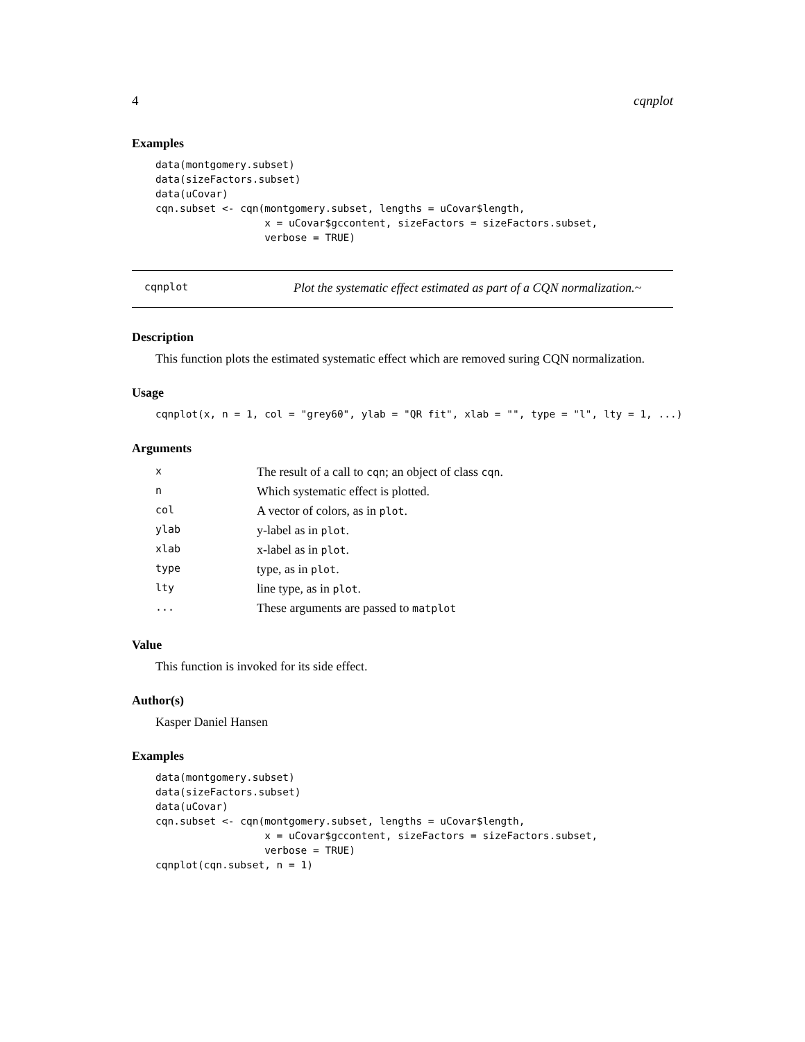4 cqnplot
Examples
data(montgomery.subset)
data(sizeFactors.subset)
data(uCovar)
cqn.subset <- cqn(montgomery.subset, lengths = uCovar$length,
                  x = uCovar$gccontent, sizeFactors = sizeFactors.subset,
                  verbose = TRUE)
cqnplot Plot the systematic effect estimated as part of a CQN normalization.~
Description
This function plots the estimated systematic effect which are removed suring CQN normalization.
Usage
cqnplot(x, n = 1, col = "grey60", ylab = "QR fit", xlab = "", type = "l", lty = 1, ...)
Arguments
| x | The result of a call to cqn ; an object of class cqn . |
| n | Which systematic effect is plotted. |
| col | A vector of colors, as in plot . |
| ylab | y-label as in plot . |
| xlab | x-label as in plot . |
| type | type, as in plot . |
| lty | line type, as in plot . |
| ... | These arguments are passed to matplot |
Value
This function is invoked for its side effect.
Author(s)
Kasper Daniel Hansen
Examples
data(montgomery.subset)
data(sizeFactors.subset)
data(uCovar)
cqn.subset <- cqn(montgomery.subset, lengths = uCovar$length,
                  x = uCovar$gccontent, sizeFactors = sizeFactors.subset,
                  verbose = TRUE)
cqnplot(cqn.subset, n = 1)